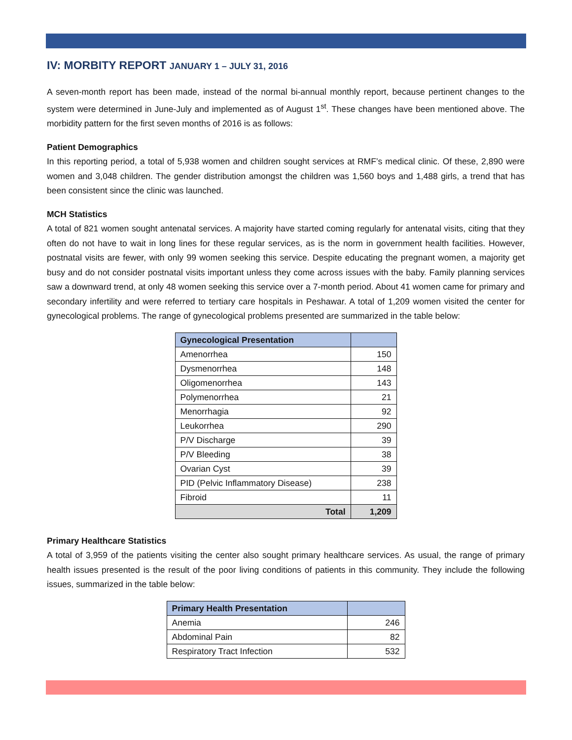IV: MORBITY REPORT JANUARY 1 – JULY 31, 2016
A seven-month report has been made, instead of the normal bi-annual monthly report, because pertinent changes to the system were determined in June-July and implemented as of August 1<sup>st</sup>. These changes have been mentioned above. The morbidity pattern for the first seven months of 2016 is as follows:
Patient Demographics
In this reporting period, a total of 5,938 women and children sought services at RMF’s medical clinic. Of these, 2,890 were women and 3,048 children. The gender distribution amongst the children was 1,560 boys and 1,488 girls, a trend that has been consistent since the clinic was launched.
MCH Statistics
A total of 821 women sought antenatal services. A majority have started coming regularly for antenatal visits, citing that they often do not have to wait in long lines for these regular services, as is the norm in government health facilities. However, postnatal visits are fewer, with only 99 women seeking this service. Despite educating the pregnant women, a majority get busy and do not consider postnatal visits important unless they come across issues with the baby. Family planning services saw a downward trend, at only 48 women seeking this service over a 7-month period. About 41 women came for primary and secondary infertility and were referred to tertiary care hospitals in Peshawar. A total of 1,209 women visited the center for gynecological problems. The range of gynecological problems presented are summarized in the table below:
| Gynecological Presentation | |
| --- | --- |
| Amenorrhea | 150 |
| Dysmenorrhea | 148 |
| Oligomenorrhea | 143 |
| Polymenorrhea | 21 |
| Menorrhagia | 92 |
| Leukorrhea | 290 |
| P/V Discharge | 39 |
| P/V Bleeding | 38 |
| Ovarian Cyst | 39 |
| PID (Pelvic Inflammatory Disease) | 238 |
| Fibroid | 11 |
| Total | 1,209 |
Primary Healthcare Statistics
A total of 3,959 of the patients visiting the center also sought primary healthcare services. As usual, the range of primary health issues presented is the result of the poor living conditions of patients in this community. They include the following issues, summarized in the table below:
| Primary Health Presentation | |
| --- | --- |
| Anemia | 246 |
| Abdominal Pain | 82 |
| Respiratory Tract Infection | 532 |